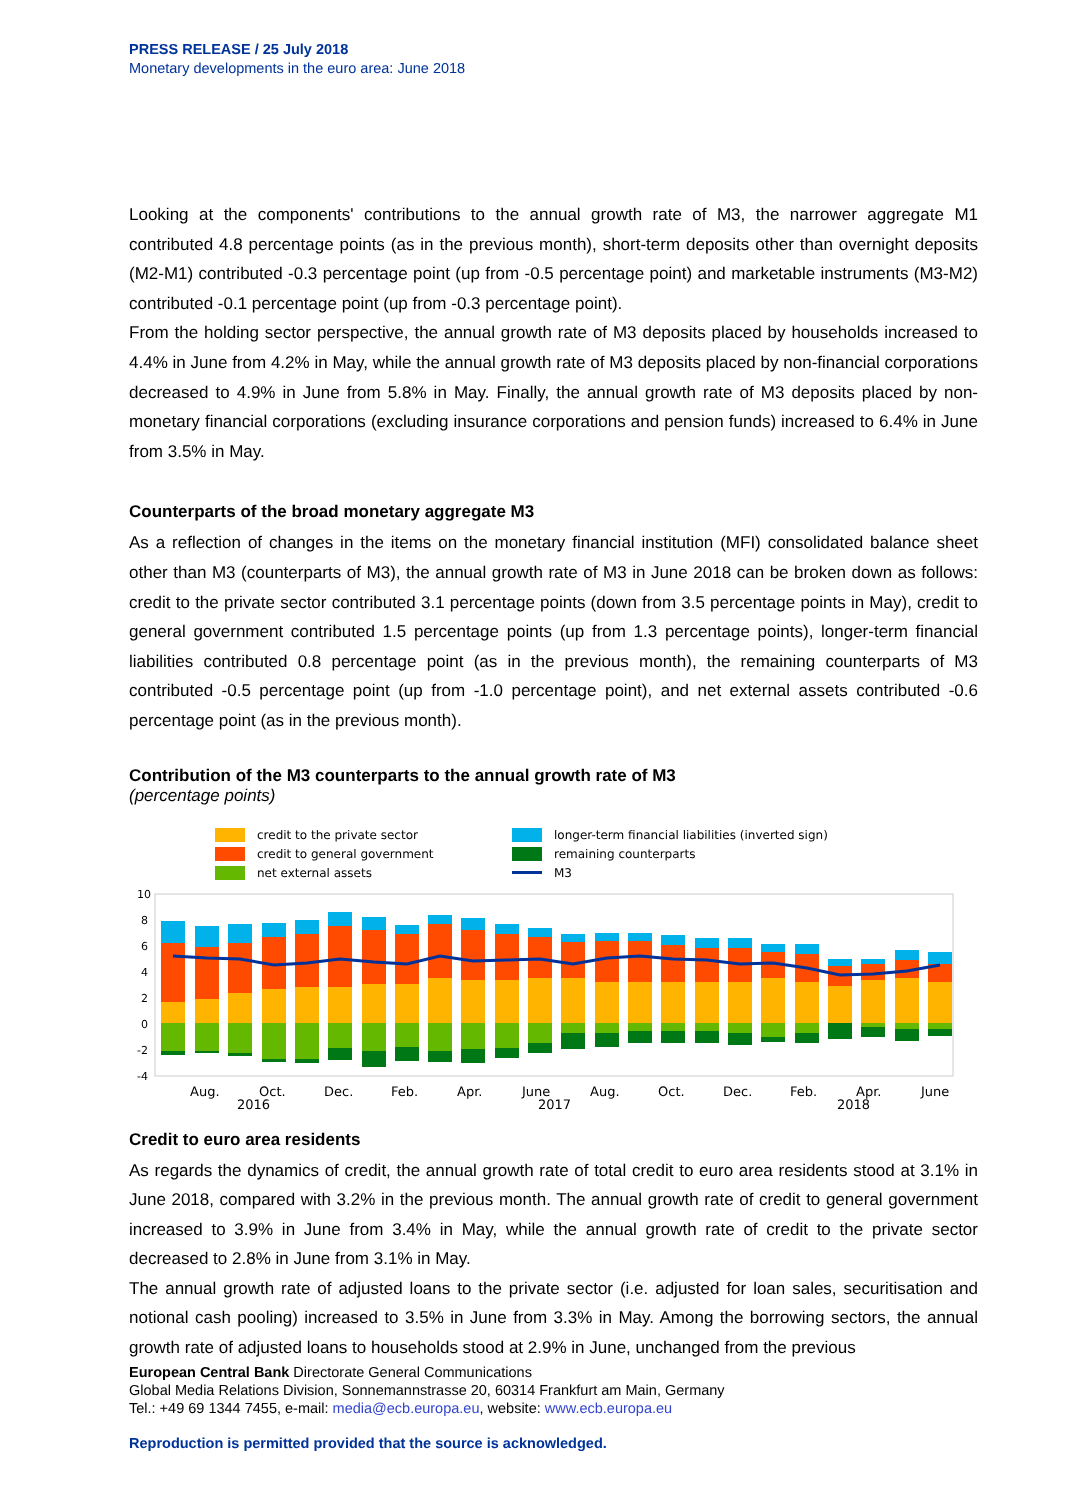PRESS RELEASE / 25 July 2018
Monetary developments in the euro area: June 2018
Looking at the components' contributions to the annual growth rate of M3, the narrower aggregate M1 contributed 4.8 percentage points (as in the previous month), short-term deposits other than overnight deposits (M2-M1) contributed -0.3 percentage point (up from -0.5 percentage point) and marketable instruments (M3-M2) contributed -0.1 percentage point (up from -0.3 percentage point).
From the holding sector perspective, the annual growth rate of M3 deposits placed by households increased to 4.4% in June from 4.2% in May, while the annual growth rate of M3 deposits placed by non-financial corporations decreased to 4.9% in June from 5.8% in May. Finally, the annual growth rate of M3 deposits placed by non-monetary financial corporations (excluding insurance corporations and pension funds) increased to 6.4% in June from 3.5% in May.
Counterparts of the broad monetary aggregate M3
As a reflection of changes in the items on the monetary financial institution (MFI) consolidated balance sheet other than M3 (counterparts of M3), the annual growth rate of M3 in June 2018 can be broken down as follows: credit to the private sector contributed 3.1 percentage points (down from 3.5 percentage points in May), credit to general government contributed 1.5 percentage points (up from 1.3 percentage points), longer-term financial liabilities contributed 0.8 percentage point (as in the previous month), the remaining counterparts of M3 contributed -0.5 percentage point (up from -1.0 percentage point), and net external assets contributed -0.6 percentage point (as in the previous month).
Contribution of the M3 counterparts to the annual growth rate of M3
(percentage points)
credit to the private sector
credit to general government
net external assets
longer-term financial liabilities (inverted sign)
remaining counterparts
M3
10
8
6
4
2
0
-2
-4
Aug.
Oct.
2016
Dec.
Feb.
Apr.
June
2017
Aug.
Oct.
Dec.
Feb.
Apr.
2018
June
Credit to euro area residents
As regards the dynamics of credit, the annual growth rate of total credit to euro area residents stood at 3.1% in June 2018, compared with 3.2% in the previous month. The annual growth rate of credit to general government increased to 3.9% in June from 3.4% in May, while the annual growth rate of credit to the private sector decreased to 2.8% in June from 3.1% in May.
The annual growth rate of adjusted loans to the private sector (i.e. adjusted for loan sales, securitisation and notional cash pooling) increased to 3.5% in June from 3.3% in May. Among the borrowing sectors, the annual growth rate of adjusted loans to households stood at 2.9% in June, unchanged from the previous
European Central Bank Directorate General Communications
Global Media Relations Division, Sonnemannstrasse 20, 60314 Frankfurt am Main, Germany
Tel.: +49 69 1344 7455, e-mail: media@ecb.europa.eu, website: www.ecb.europa.eu
Reproduction is permitted provided that the source is acknowledged.